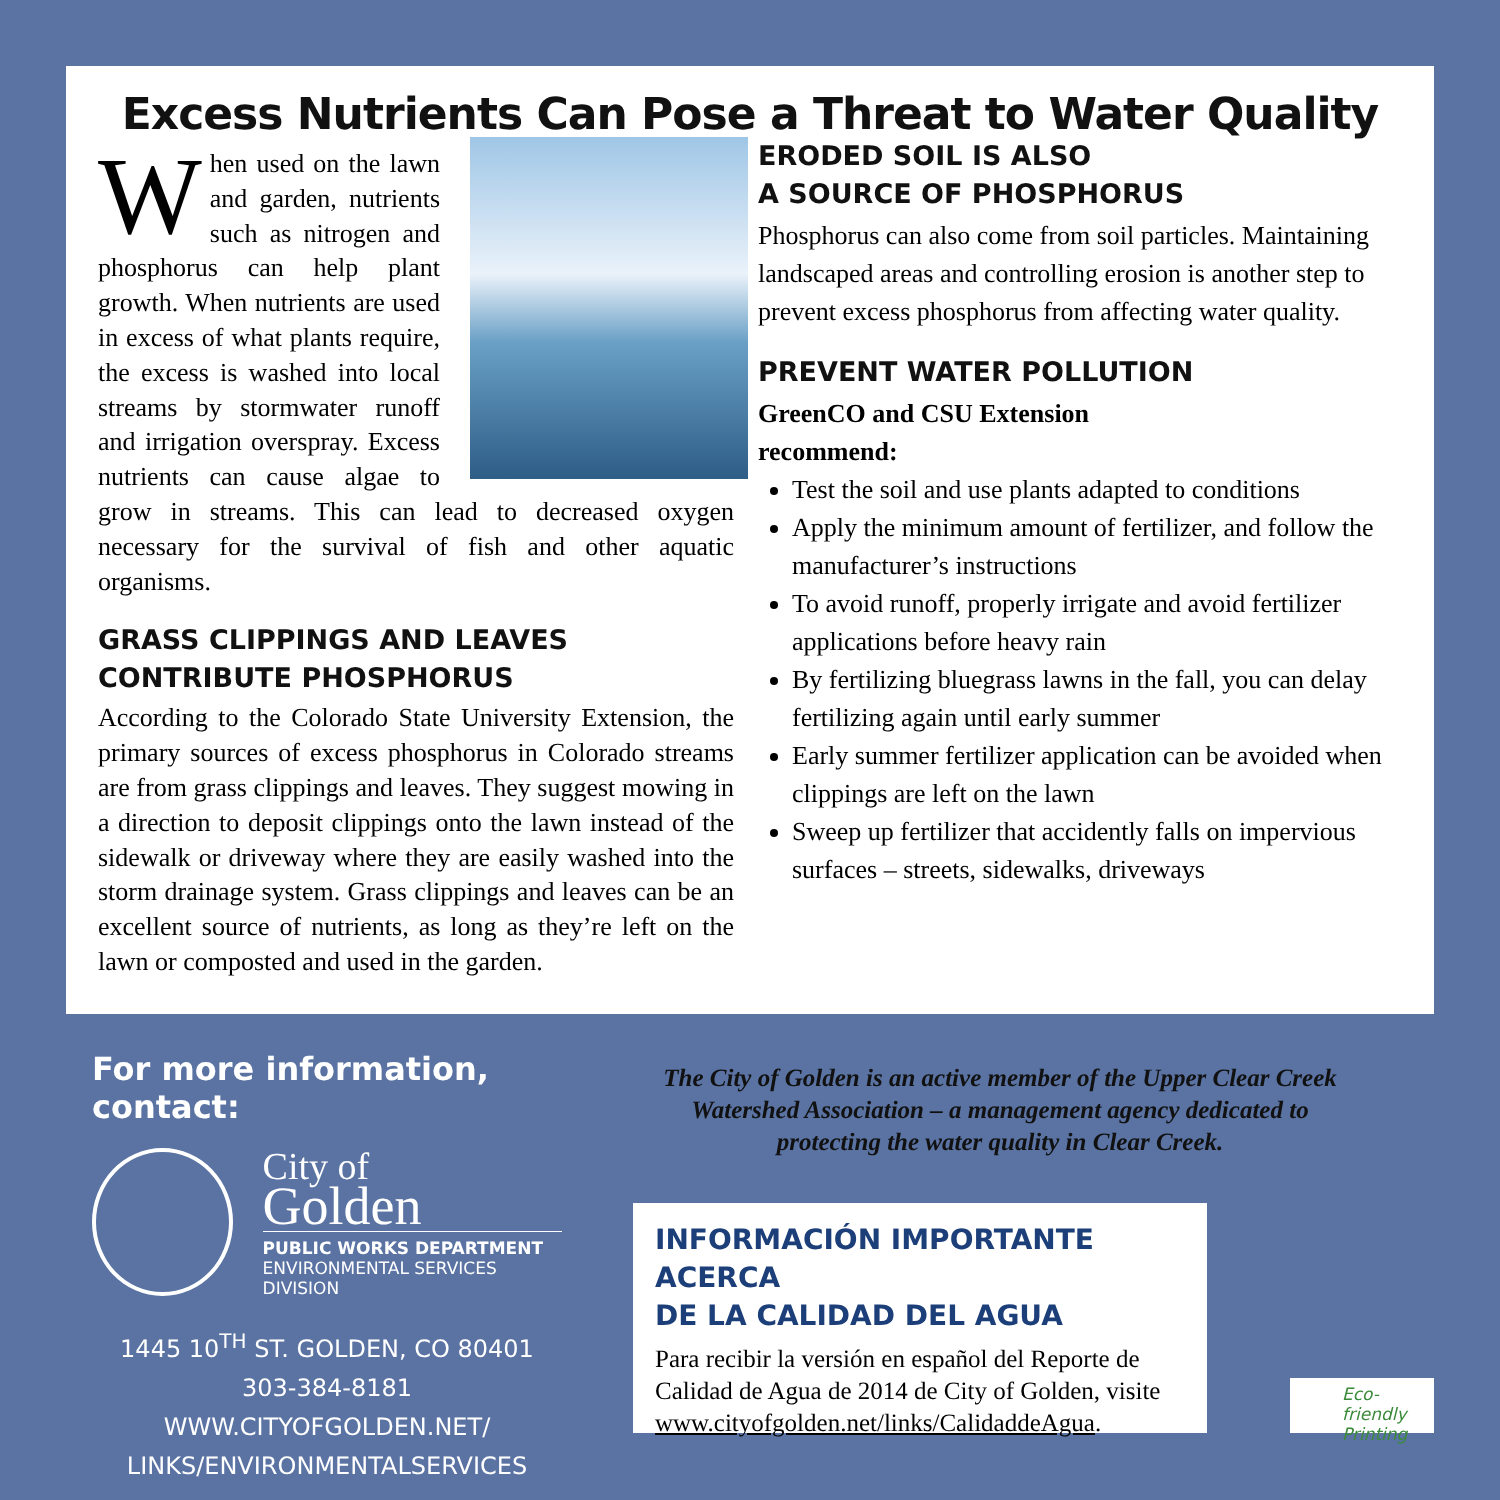Excess Nutrients Can Pose a Threat to Water Quality
When used on the lawn and garden, nutrients such as nitrogen and phosphorus can help plant growth. When nutrients are used in excess of what plants require, the excess is washed into local streams by stormwater runoff and irrigation overspray. Excess nutrients can cause algae to grow in streams. This can lead to decreased oxygen necessary for the survival of fish and other aquatic organisms.
GRASS CLIPPINGS AND LEAVES
CONTRIBUTE PHOSPHORUS
According to the Colorado State University Extension, the primary sources of excess phosphorus in Colorado streams are from grass clippings and leaves. They suggest mowing in a direction to deposit clippings onto the lawn instead of the sidewalk or driveway where they are easily washed into the storm drainage system. Grass clippings and leaves can be an excellent source of nutrients, as long as they’re left on the lawn or composted and used in the garden.
ERODED SOIL IS ALSO
A SOURCE OF PHOSPHORUS
Phosphorus can also come from soil particles. Maintaining landscaped areas and controlling erosion is another step to prevent excess phosphorus from affecting water quality.
PREVENT WATER POLLUTION
GreenCO and CSU Extension
recommend:
Test the soil and use plants adapted to conditions
Apply the minimum amount of fertilizer, and follow the manufacturer’s instructions
To avoid runoff, properly irrigate and avoid fertilizer applications before heavy rain
By fertilizing bluegrass lawns in the fall, you can delay fertilizing again until early summer
Early summer fertilizer application can be avoided when clippings are left on the lawn
Sweep up fertilizer that accidently falls on impervious surfaces – streets, sidewalks, driveways
For more information, contact:
City of
Golden
PUBLIC WORKS DEPARTMENT
ENVIRONMENTAL SERVICES DIVISION
1445 10<sup>TH</sup> ST. GOLDEN, CO 80401
303-384-8181
WWW.CITYOFGOLDEN.NET/
LINKS/ENVIRONMENTALSERVICES
The City of Golden is an active member of the Upper Clear Creek Watershed Association – a management agency dedicated to protecting the water quality in Clear Creek.
INFORMACIÓN IMPORTANTE ACERCA
DE LA CALIDAD DEL AGUA
Para recibir la versión en español del Reporte de Calidad de Agua de 2014 de City of Golden, visite www.cityofgolden.net/links/CalidaddeAgua.
Eco-friendly
Printing